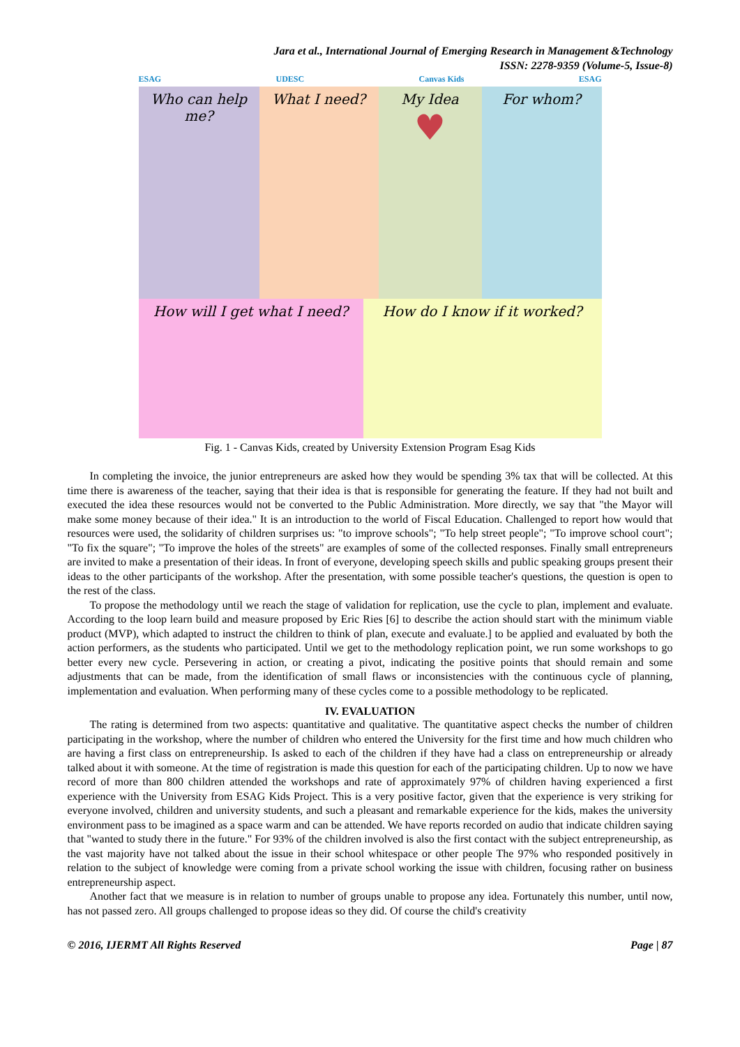Jara et al., International Journal of Emerging Research in Management &Technology
ISSN: 2278-9359 (Volume-5, Issue-8)
ESAG UDESC Canvas Kids ESAG
Who can help me?
What I need? My Idea
♥
For whom?
How will I get what I need?
How do I know if it worked?
Fig. 1 - Canvas Kids, created by University Extension Program Esag Kids
In completing the invoice, the junior entrepreneurs are asked how they would be spending 3% tax that will be collected. At this time there is awareness of the teacher, saying that their idea is that is responsible for generating the feature. If they had not built and executed the idea these resources would not be converted to the Public Administration. More directly, we say that "the Mayor will make some money because of their idea." It is an introduction to the world of Fiscal Education. Challenged to report how would that resources were used, the solidarity of children surprises us: "to improve schools"; "To help street people"; "To improve school court"; "To fix the square"; "To improve the holes of the streets" are examples of some of the collected responses. Finally small entrepreneurs are invited to make a presentation of their ideas. In front of everyone, developing speech skills and public speaking groups present their ideas to the other participants of the workshop. After the presentation, with some possible teacher's questions, the question is open to the rest of the class.
To propose the methodology until we reach the stage of validation for replication, use the cycle to plan, implement and evaluate. According to the loop learn build and measure proposed by Eric Ries [6] to describe the action should start with the minimum viable product (MVP), which adapted to instruct the children to think of plan, execute and evaluate.] to be applied and evaluated by both the action performers, as the students who participated. Until we get to the methodology replication point, we run some workshops to go better every new cycle. Persevering in action, or creating a pivot, indicating the positive points that should remain and some adjustments that can be made, from the identification of small flaws or inconsistencies with the continuous cycle of planning, implementation and evaluation. When performing many of these cycles come to a possible methodology to be replicated.
IV. EVALUATION
The rating is determined from two aspects: quantitative and qualitative. The quantitative aspect checks the number of children participating in the workshop, where the number of children who entered the University for the first time and how much children who are having a first class on entrepreneurship. Is asked to each of the children if they have had a class on entrepreneurship or already talked about it with someone. At the time of registration is made this question for each of the participating children. Up to now we have record of more than 800 children attended the workshops and rate of approximately 97% of children having experienced a first experience with the University from ESAG Kids Project. This is a very positive factor, given that the experience is very striking for everyone involved, children and university students, and such a pleasant and remarkable experience for the kids, makes the university environment pass to be imagined as a space warm and can be attended. We have reports recorded on audio that indicate children saying that "wanted to study there in the future." For 93% of the children involved is also the first contact with the subject entrepreneurship, as the vast majority have not talked about the issue in their school whitespace or other people The 97% who responded positively in relation to the subject of knowledge were coming from a private school working the issue with children, focusing rather on business entrepreneurship aspect.
Another fact that we measure is in relation to number of groups unable to propose any idea. Fortunately this number, until now, has not passed zero. All groups challenged to propose ideas so they did. Of course the child's creativity
© 2016, IJERMT All Rights Reserved Page | 87